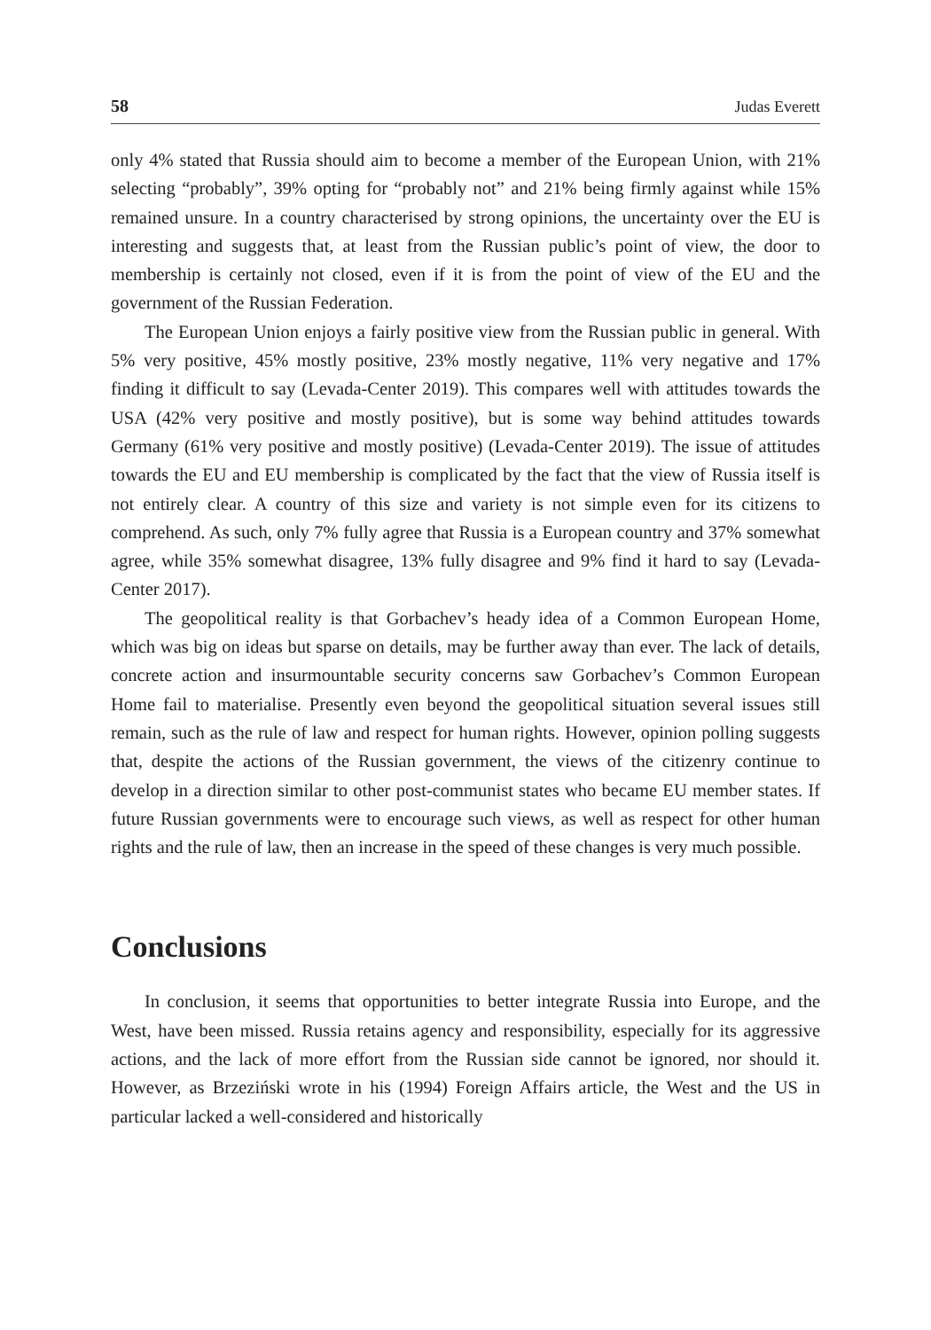58 Judas Everett
only 4% stated that Russia should aim to become a member of the European Union, with 21% selecting “probably”, 39% opting for “probably not” and 21% being firmly against while 15% remained unsure. In a country characterised by strong opinions, the uncertainty over the EU is interesting and suggests that, at least from the Russian public’s point of view, the door to membership is certainly not closed, even if it is from the point of view of the EU and the government of the Russian Federation.
The European Union enjoys a fairly positive view from the Russian public in general. With 5% very positive, 45% mostly positive, 23% mostly negative, 11% very negative and 17% finding it difficult to say (Levada-Center 2019). This compares well with attitudes towards the USA (42% very positive and mostly positive), but is some way behind attitudes towards Germany (61% very positive and mostly positive) (Levada-Center 2019). The issue of attitudes towards the EU and EU membership is complicated by the fact that the view of Russia itself is not entirely clear. A country of this size and variety is not simple even for its citizens to comprehend. As such, only 7% fully agree that Russia is a European country and 37% somewhat agree, while 35% somewhat disagree, 13% fully disagree and 9% find it hard to say (Levada-Center 2017).
The geopolitical reality is that Gorbachev’s heady idea of a Common European Home, which was big on ideas but sparse on details, may be further away than ever. The lack of details, concrete action and insurmountable security concerns saw Gorbachev’s Common European Home fail to materialise. Presently even beyond the geopolitical situation several issues still remain, such as the rule of law and respect for human rights. However, opinion polling suggests that, despite the actions of the Russian government, the views of the citizenry continue to develop in a direction similar to other post-communist states who became EU member states. If future Russian governments were to encourage such views, as well as respect for other human rights and the rule of law, then an increase in the speed of these changes is very much possible.
Conclusions
In conclusion, it seems that opportunities to better integrate Russia into Europe, and the West, have been missed. Russia retains agency and responsibility, especially for its aggressive actions, and the lack of more effort from the Russian side cannot be ignored, nor should it. However, as Brzeziński wrote in his (1994) Foreign Affairs article, the West and the US in particular lacked a well-considered and historically